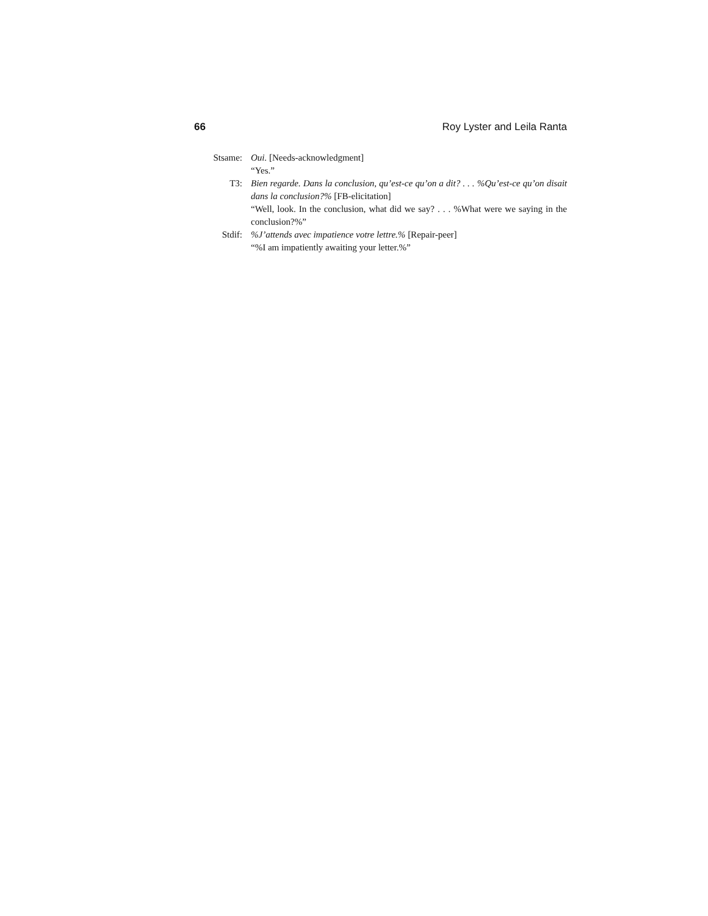66 Roy Lyster and Leila Ranta
Stsame: Oui. [Needs-acknowledgment]
“Yes.”
T3: Bien regarde. Dans la conclusion, qu’est-ce qu’on a dit? . . . %Qu’est-ce qu’on disait dans la conclusion?% [FB-elicitation]
“Well, look. In the conclusion, what did we say? . . . %What were we saying in the conclusion?%”
Stdif: %J’attends avec impatience votre lettre.% [Repair-peer]
“%I am impatiently awaiting your letter.%”